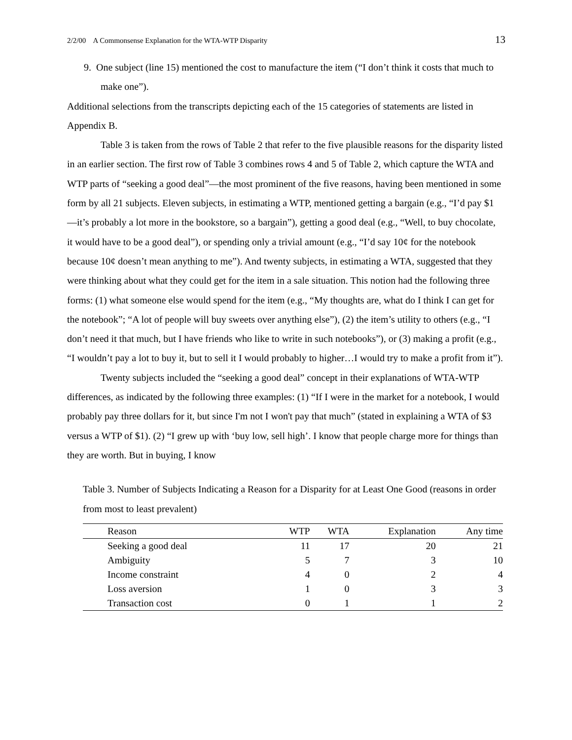2/2/00 A Commonsense Explanation for the WTA-WTP Disparity 13
9. One subject (line 15) mentioned the cost to manufacture the item (“I don’t think it costs that much to make one”).
Additional selections from the transcripts depicting each of the 15 categories of statements are listed in Appendix B.
Table 3 is taken from the rows of Table 2 that refer to the five plausible reasons for the disparity listed in an earlier section. The first row of Table 3 combines rows 4 and 5 of Table 2, which capture the WTA and WTP parts of “seeking a good deal”—the most prominent of the five reasons, having been mentioned in some form by all 21 subjects. Eleven subjects, in estimating a WTP, mentioned getting a bargain (e.g., “I’d pay $1—it’s probably a lot more in the bookstore, so a bargain”), getting a good deal (e.g., “Well, to buy chocolate, it would have to be a good deal”), or spending only a trivial amount (e.g., “I’d say 10¢ for the notebook because 10¢ doesn’t mean anything to me”). And twenty subjects, in estimating a WTA, suggested that they were thinking about what they could get for the item in a sale situation. This notion had the following three forms: (1) what someone else would spend for the item (e.g., “My thoughts are, what do I think I can get for the notebook”; “A lot of people will buy sweets over anything else”), (2) the item’s utility to others (e.g., “I don’t need it that much, but I have friends who like to write in such notebooks”), or (3) making a profit (e.g., “I wouldn’t pay a lot to buy it, but to sell it I would probably to higher…I would try to make a profit from it”).
Twenty subjects included the “seeking a good deal” concept in their explanations of WTA-WTP differences, as indicated by the following three examples: (1) “If I were in the market for a notebook, I would probably pay three dollars for it, but since I'm not I won't pay that much” (stated in explaining a WTA of $3 versus a WTP of $1). (2) “I grew up with ‘buy low, sell high’. I know that people charge more for things than they are worth. But in buying, I know
Table 3. Number of Subjects Indicating a Reason for a Disparity for at Least One Good (reasons in order from most to least prevalent)
| Reason | WTP | WTA | Explanation | Any time |
| --- | --- | --- | --- | --- |
| Seeking a good deal | 11 | 17 | 20 | 21 |
| Ambiguity | 5 | 7 | 3 | 10 |
| Income constraint | 4 | 0 | 2 | 4 |
| Loss aversion | 1 | 0 | 3 | 3 |
| Transaction cost | 0 | 1 | 1 | 2 |